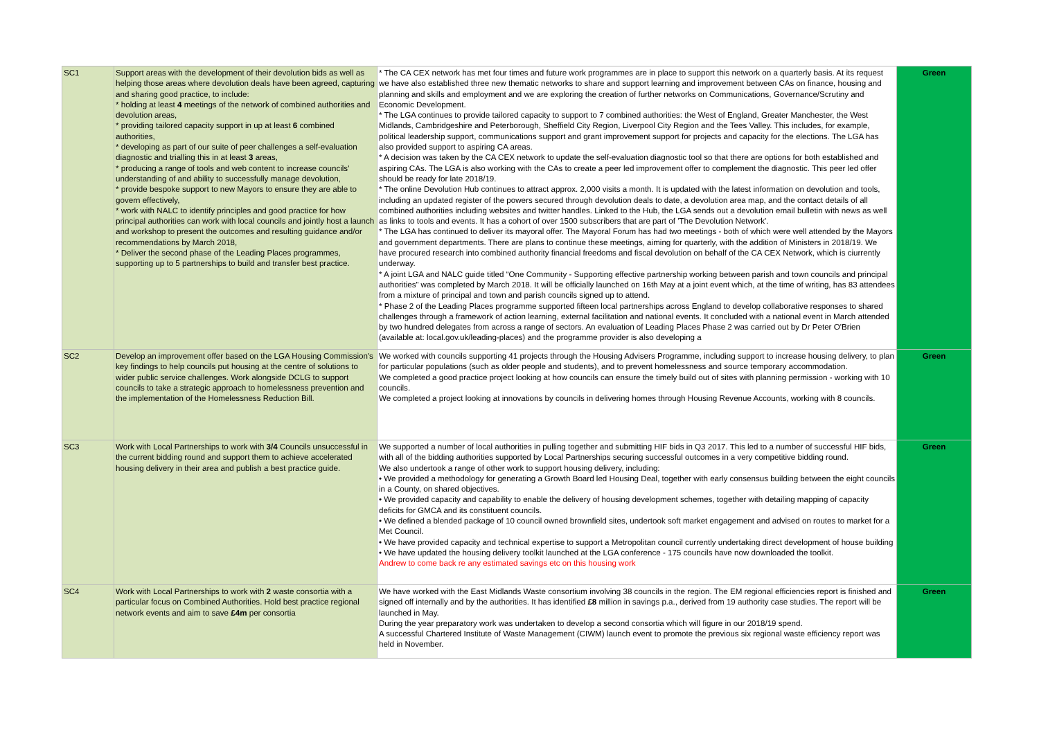| SC1 | Support areas with the development of their devolution bids as well as helping those areas where devolution deals have been agreed, capturing and sharing good practice, to include: * holding at least 4 meetings of the network of combined authorities and devolution areas, * providing tailored capacity support in up at least 6 combined authorities, * developing as part of our suite of peer challenges a self-evaluation diagnostic and trialling this in at least 3 areas, * producing a range of tools and web content to increase councils' understanding of and ability to successfully manage devolution, * provide bespoke support to new Mayors to ensure they are able to govern effectively, * work with NALC to identify principles and good practice for how principal authorities can work with local councils and jointly host a launch and workshop to present the outcomes and resulting guidance and/or recommendations by March 2018, * Deliver the second phase of the Leading Places programmes, supporting up to 5 partnerships to build and transfer best practice. | * The CA CEX network has met four times and future work programmes are in place to support this network on a quarterly basis. At its request we have also established three new thematic networks to share and support learning and improvement between CAs on finance, housing and planning and skills and employment and we are exploring the creation of further networks on Communications, Governance/Scrutiny and Economic Development. * The LGA continues to provide tailored capacity to support to 7 combined authorities: the West of England, Greater Manchester, the West Midlands, Cambridgeshire and Peterborough, Sheffield City Region, Liverpool City Region and the Tees Valley. This includes, for example, political leadership support, communications support and grant improvement support for projects and capacity for the elections. The LGA has also provided support to aspiring CA areas. * A decision was taken by the CA CEX network to update the self-evaluation diagnostic tool so that there are options for both established and aspiring CAs. The LGA is also working with the CAs to create a peer led improvement offer to complement the diagnostic. This peer led offer should be ready for late 2018/19. * The online Devolution Hub continues to attract approx. 2,000 visits a month. It is updated with the latest information on devolution and tools, including an updated register of the powers secured through devolution deals to date, a devolution area map, and the contact details of all combined authorities including websites and twitter handles. Linked to the Hub, the LGA sends out a devolution email bulletin with news as well as links to tools and events. It has a cohort of over 1500 subscribers that are part of 'The Devolution Network'. * The LGA has continued to deliver its mayoral offer. The Mayoral Forum has had two meetings - both of which were well attended by the Mayors and government departments. There are plans to continue these meetings, aiming for quarterly, with the addition of Ministers in 2018/19. We have procured research into combined authority financial freedoms and fiscal devolution on behalf of the CA CEX Network, which is ciurrently underway. * A joint LGA and NALC guide titled “One Community - Supporting effective partnership working between parish and town councils and principal authorities” was completed by March 2018. It will be officially launched on 16th May at a joint event which, at the time of writing, has 83 attendees from a mixture of principal and town and parish councils signed up to attend. * Phase 2 of the Leading Places programme supported fifteen local partnerships across England to develop collaborative responses to shared challenges through a framework of action learning, external facilitation and national events. It concluded with a national event in March attended by two hundred delegates from across a range of sectors. An evaluation of Leading Places Phase 2 was carried out by Dr Peter O'Brien (available at: local.gov.uk/leading-places) and the programme provider is also developing a | Green |
| SC2 | Develop an improvement offer based on the LGA Housing Commission's key findings to help councils put housing at the centre of solutions to wider public service challenges. Work alongside DCLG to support councils to take a strategic approach to homelessness prevention and the implementation of the Homelessness Reduction Bill. | We worked with councils supporting 41 projects through the Housing Advisers Programme, including support to increase housing delivery, to plan for particular populations (such as older people and students), and to prevent homelessness and source temporary accommodation. We completed a good practice project looking at how councils can ensure the timely build out of sites with planning permission - working with 10 councils. We completed a project looking at innovations by councils in delivering homes through Housing Revenue Accounts, working with 8 councils. | Green |
| SC3 | Work with Local Partnerships to work with 3/4 Councils unsuccessful in the current bidding round and support them to achieve accelerated housing delivery in their area and publish a best practice guide. | We supported a number of local authorities in pulling together and submitting HIF bids in Q3 2017. This led to a number of successful HIF bids, with all of the bidding authorities supported by Local Partnerships securing successful outcomes in a very competitive bidding round. We also undertook a range of other work to support housing delivery, including: • We provided a methodology for generating a Growth Board led Housing Deal, together with early consensus building between the eight councils in a County, on shared objectives. • We provided capacity and capability to enable the delivery of housing development schemes, together with detailing mapping of capacity deficits for GMCA and its constituent councils. • We defined a blended package of 10 council owned brownfield sites, undertook soft market engagement and advised on routes to market for a Met Council. • We have provided capacity and technical expertise to support a Metropolitan council currently undertaking direct development of house building • We have updated the housing delivery toolkit launched at the LGA conference - 175 councils have now downloaded the toolkit. Andrew to come back re any estimated savings etc on this housing work | Green |
| SC4 | Work with Local Partnerships to work with 2 waste consortia with a particular focus on Combined Authorities. Hold best practice regional network events and aim to save £4m per consortia | We have worked with the East Midlands Waste consortium involving 38 councils in the region. The EM regional efficiencies report is finished and signed off internally and by the authorities. It has identified £8 million in savings p.a., derived from 19 authority case studies. The report will be launched in May. During the year preparatory work was undertaken to develop a second consortia which will figure in our 2018/19 spend. A successful Chartered Institute of Waste Management (CIWM) launch event to promote the previous six regional waste efficiency report was held in November. | Green |